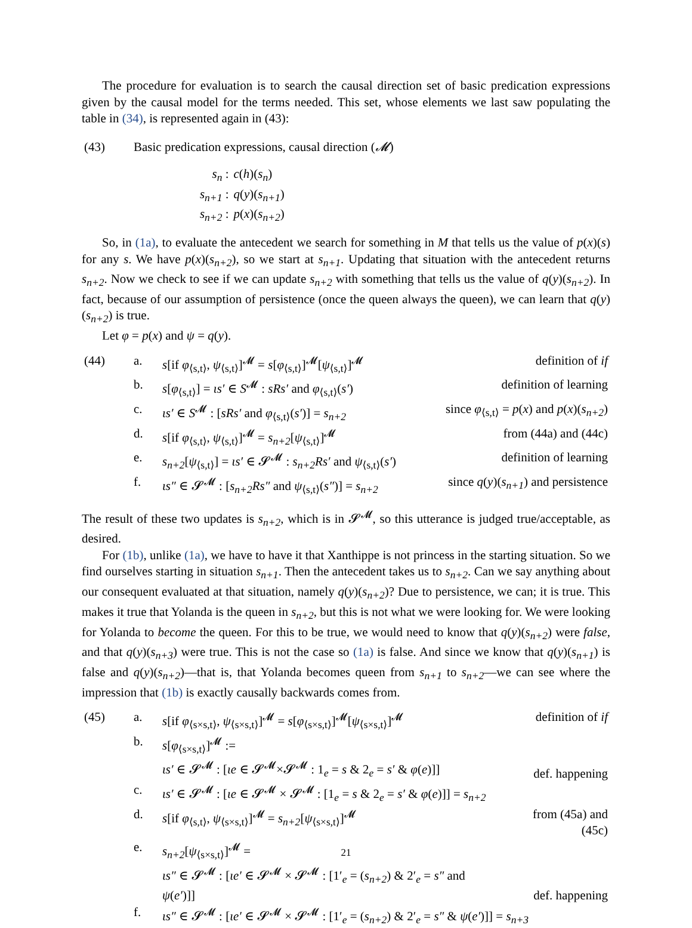The procedure for evaluation is to search the causal direction set of basic predication expressions given by the causal model for the terms needed. This set, whose elements we last saw populating the table in (34), is represented again in (43):
| (43) | Basic predication expressions, causal direction ( 𝓜 ) | |
| | s<sub>n</sub> : | c ( h )( s<sub>n</sub> ) |
| | s<sub>n+1</sub> : | q ( y )( s<sub>n+1</sub> ) |
| | s<sub>n+2</sub> : | p ( x )( s<sub>n+2</sub> ) |
So, in (1a), to evaluate the antecedent we search for something in M that tells us the value of p(x)(s) for any s. We have p(x)(s<sub>n+2</sub>), so we start at s<sub>n+1</sub>. Updating that situation with the antecedent returns s<sub>n+2</sub>. Now we check to see if we can update s<sub>n+2</sub> with something that tells us the value of q(y)(s<sub>n+2</sub>). In fact, because of our assumption of persistence (once the queen always the queen), we can learn that q(y)(s<sub>n+2</sub>) is true.
Let φ = p(x) and ψ = q(y).
| (44) | a. | s [if φ<sub>⟨s,t⟩</sub>, ψ<sub>⟨s,t⟩</sub>]<sup>𝓜</sup> = s [ φ<sub>⟨s,t⟩</sub>]<sup>𝓜</sup>[ ψ<sub>⟨s,t⟩</sub>]<sup>𝓜</sup> | definition of if |
| | b. | s [ φ<sub>⟨s,t⟩</sub>] = ιs′ ∈ S<sup>𝓜</sup> : sRs′ and φ<sub>⟨s,t⟩</sub>( s′ ) | definition of learning |
| | c. | ιs′ ∈ S<sup>𝓜</sup> : [ sRs′ and φ<sub>⟨s,t⟩</sub>( s′ )] = s<sub>n+2</sub> | since φ<sub>⟨s,t⟩</sub> = p ( x ) and p ( x )( s<sub>n+2</sub> ) |
| | d. | s [if φ<sub>⟨s,t⟩</sub>, ψ<sub>⟨s,t⟩</sub>]<sup>𝓜</sup> = s<sub>n+2</sub> [ ψ<sub>⟨s,t⟩</sub>]<sup>𝓜</sup> | from (44a) and (44c) |
| | e. | s<sub>n+2</sub> [ ψ<sub>⟨s,t⟩</sub>] = ιs′ ∈ 𝓢<sup>𝓜</sup> : s<sub>n+2</sub>Rs′ and ψ<sub>⟨s,t⟩</sub>( s′ ) | definition of learning |
| | f. | ιs″ ∈ 𝓢<sup>𝓜</sup> : [ s<sub>n+2</sub>Rs″ and ψ<sub>⟨s,t⟩</sub>( s″ )] = s<sub>n+2</sub> | since q ( y )( s<sub>n+1</sub> ) and persistence |
The result of these two updates is s<sub>n+2</sub>, which is in 𝓢<sup>𝓜</sup>, so this utterance is judged true/acceptable, as desired.
For (1b), unlike (1a), we have to have it that Xanthippe is not princess in the starting situation. So we find ourselves starting in situation s<sub>n+1</sub>. Then the antecedent takes us to s<sub>n+2</sub>. Can we say anything about our consequent evaluated at that situation, namely q(y)(s<sub>n+2</sub>)? Due to persistence, we can; it is true. This makes it true that Yolanda is the queen in s<sub>n+2</sub>, but this is not what we were looking for. We were looking for Yolanda to become the queen. For this to be true, we would need to know that q(y)(s<sub>n+2</sub>) were false, and that q(y)(s<sub>n+3</sub>) were true. This is not the case so (1a) is false. And since we know that q(y)(s<sub>n+1</sub>) is false and q(y)(s<sub>n+2</sub>)—that is, that Yolanda becomes queen from s<sub>n+1</sub> to s<sub>n+2</sub>—we can see where the impression that (1b) is exactly causally backwards comes from.
| (45) | a. | s [if φ<sub>⟨s×s,t⟩</sub>, ψ<sub>⟨s×s,t⟩</sub>]<sup>𝓜</sup> = s [ φ<sub>⟨s×s,t⟩</sub>]<sup>𝓜</sup>[ ψ<sub>⟨s×s,t⟩</sub>]<sup>𝓜</sup> | definition of if |
| | b. | s [ φ<sub>⟨s×s,t⟩</sub>]<sup>𝓜</sup> := ιs′ ∈ 𝓢<sup>𝓜</sup> : [ ιe ∈ 𝓢<sup>𝓜</sup>×𝓢<sup>𝓜</sup> : 1<sub>e</sub> = s & 2<sub>e</sub> = s′ & φ ( e )]] | def. happening |
| | c. | ιs′ ∈ 𝓢<sup>𝓜</sup> : [ ιe ∈ 𝓢<sup>𝓜</sup> × 𝓢<sup>𝓜</sup> : [1<sub>e</sub> = s & 2<sub>e</sub> = s′ & φ ( e )]] = s<sub>n+2</sub> | |
| | d. | s [if φ<sub>⟨s,t⟩</sub>, ψ<sub>⟨s×s,t⟩</sub>]<sup>𝓜</sup> = s<sub>n+2</sub> [ ψ<sub>⟨s×s,t⟩</sub>]<sup>𝓜</sup> | from (45a) and (45c) |
| | e. | s<sub>n+2</sub> [ ψ<sub>⟨s×s,t⟩</sub>]<sup>𝓜</sup> = ιs″ ∈ 𝓢<sup>𝓜</sup> : [ ιe′ ∈ 𝓢<sup>𝓜</sup> × 𝓢<sup>𝓜</sup> : [1′<sub>e</sub> = ( s<sub>n+2</sub> ) & 2′<sub>e</sub> = s″ and ψ ( e′ )]] | def. happening |
| | f. | ιs″ ∈ 𝓢<sup>𝓜</sup> : [ ιe′ ∈ 𝓢<sup>𝓜</sup> × 𝓢<sup>𝓜</sup> : [1′<sub>e</sub> = ( s<sub>n+2</sub> ) & 2′<sub>e</sub> = s″ & ψ ( e′ )]] = s<sub>n+3</sub> | |
21